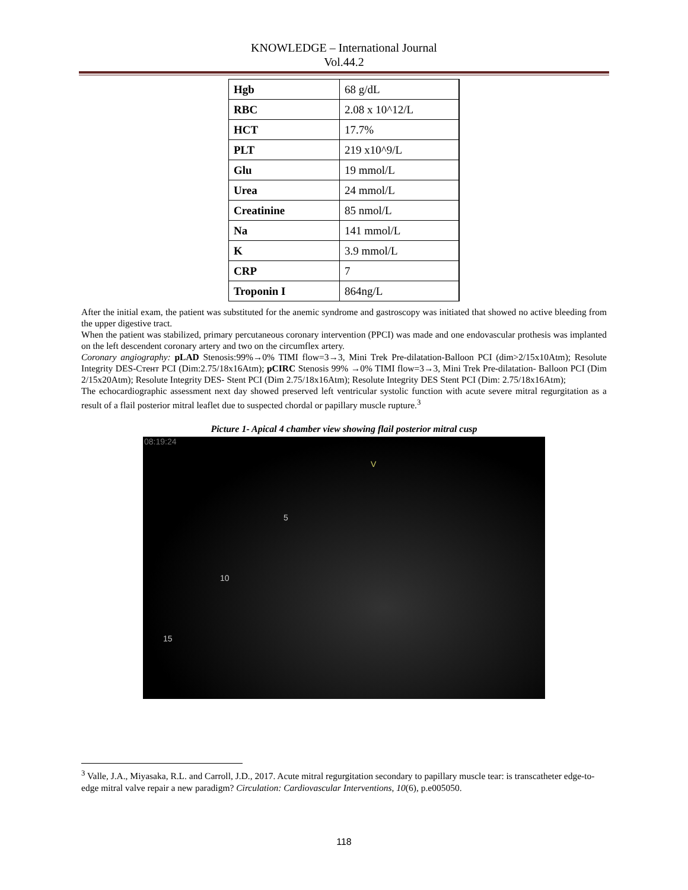KNOWLEDGE – International Journal
Vol.44.2
| Hgb | 68 g/dL |
| RBC | 2.08 x 10^12/L |
| HCT | 17.7% |
| PLT | 219 x10^9/L |
| Glu | 19 mmol/L |
| Urea | 24 mmol/L |
| Creatinine | 85 nmol/L |
| Na | 141 mmol/L |
| K | 3.9 mmol/L |
| CRP | 7 |
| Troponin I | 864ng/L |
After the initial exam, the patient was substituted for the anemic syndrome and gastroscopy was initiated that showed no active bleeding from the upper digestive tract.
When the patient was stabilized, primary percutaneous coronary intervention (PPCI) was made and one endovascular prothesis was implanted on the left descendent coronary artery and two on the circumflex artery.
Coronary angiography: pLAD Stenosis:99%→0% TIMI flow=3→3, Mini Trek Pre-dilatation-Balloon PCI (dim>2/15x10Atm); Resolute Integrity DES-Стент PCI (Dim:2.75/18x16Atm); pCIRC Stenosis 99% →0% TIMI flow=3→3, Mini Trek Pre-dilatation- Balloon PCI (Dim 2/15x20Atm); Resolute Integrity DES- Stent PCI (Dim 2.75/18x16Atm); Resolute Integrity DES Stent PCI (Dim: 2.75/18x16Atm);
The echocardiographic assessment next day showed preserved left ventricular systolic function with acute severe mitral regurgitation as a result of a flail posterior mitral leaflet due to suspected chordal or papillary muscle rupture.<sup>3</sup>
Picture 1- Apical 4 chamber view showing flail posterior mitral cusp
08:19:24
V
5
10
15
<sup>3</sup> Valle, J.A., Miyasaka, R.L. and Carroll, J.D., 2017. Acute mitral regurgitation secondary to papillary muscle tear: is transcatheter edge-to-edge mitral valve repair a new paradigm? Circulation: Cardiovascular Interventions, 10(6), p.e005050.
118